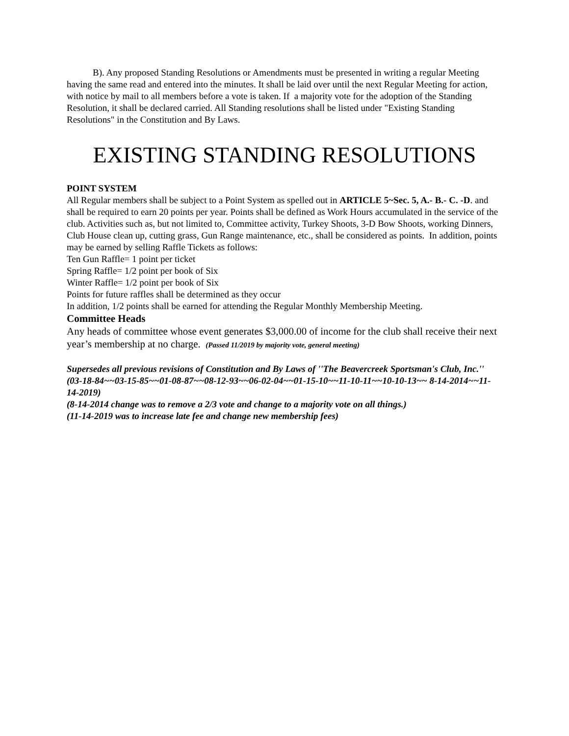B). Any proposed Standing Resolutions or Amendments must be presented in writing a regular Meeting having the same read and entered into the minutes. It shall be laid over until the next Regular Meeting for action, with notice by mail to all members before a vote is taken. If a majority vote for the adoption of the Standing Resolution, it shall be declared carried. All Standing resolutions shall be listed under "Existing Standing Resolutions" in the Constitution and By Laws.
EXISTING STANDING RESOLUTIONS
POINT SYSTEM
All Regular members shall be subject to a Point System as spelled out in ARTICLE 5~Sec. 5, A.- B.- C. -D. and shall be required to earn 20 points per year. Points shall be defined as Work Hours accumulated in the service of the club. Activities such as, but not limited to, Committee activity, Turkey Shoots, 3-D Bow Shoots, working Dinners, Club House clean up, cutting grass, Gun Range maintenance, etc., shall be considered as points. In addition, points may be earned by selling Raffle Tickets as follows:
Ten Gun Raffle= 1 point per ticket
Spring Raffle= 1/2 point per book of Six
Winter Raffle= 1/2 point per book of Six
Points for future raffles shall be determined as they occur
In addition, 1/2 points shall be earned for attending the Regular Monthly Membership Meeting.
Committee Heads
Any heads of committee whose event generates $3,000.00 of income for the club shall receive their next year’s membership at no charge. (Passed 11/2019 by majority vote, general meeting)
Supersedes all previous revisions of Constitution and By Laws of ''The Beavercreek Sportsman's Club, Inc.''
(03-18-84~~03-15-85~~01-08-87~~08-12-93~~06-02-04~~01-15-10~~11-10-11~~10-10-13~~ 8-14-2014~~11-14-2019)
(8-14-2014 change was to remove a 2/3 vote and change to a majority vote on all things.)
(11-14-2019 was to increase late fee and change new membership fees)